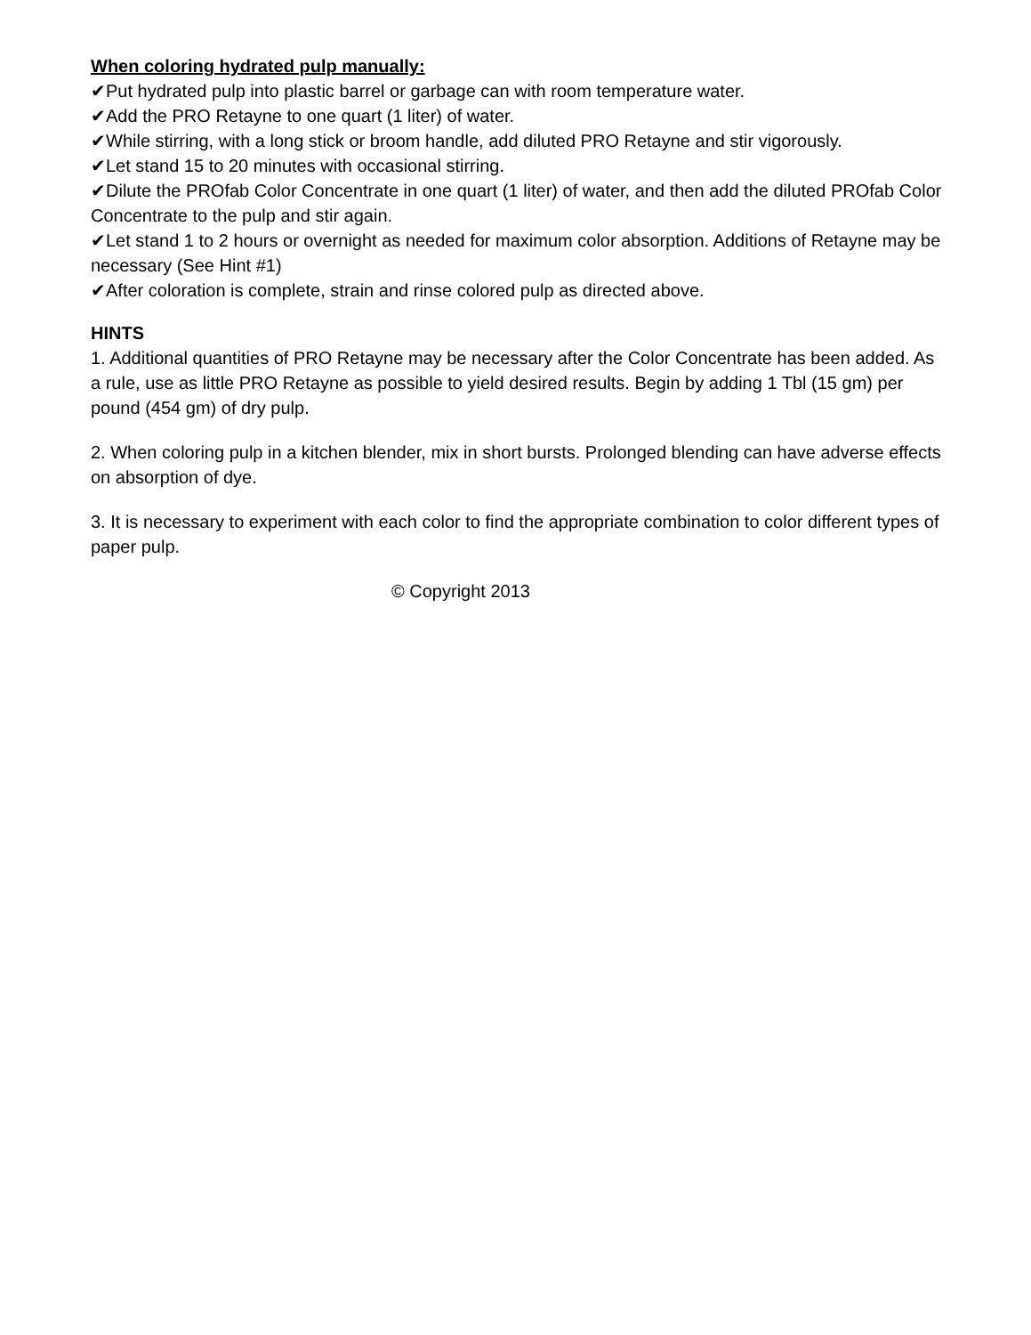When coloring hydrated pulp manually:
✔Put hydrated pulp into plastic barrel or garbage can with room temperature water.
✔Add the PRO Retayne to one quart (1 liter) of water.
✔While stirring, with a long stick or broom handle, add diluted PRO Retayne and stir vigorously.
✔Let stand 15 to 20 minutes with occasional stirring.
✔Dilute the PROfab Color Concentrate in one quart (1 liter) of water, and then add the diluted PROfab Color Concentrate to the pulp and stir again.
✔Let stand 1 to 2 hours or overnight as needed for maximum color absorption. Additions of Retayne may be necessary (See Hint #1)
✔After coloration is complete, strain and rinse colored pulp as directed above.
HINTS
1. Additional quantities of PRO Retayne may be necessary after the Color Concentrate has been added. As a rule, use as little PRO Retayne as possible to yield desired results. Begin by adding 1 Tbl (15 gm) per pound (454 gm) of dry pulp.
2. When coloring pulp in a kitchen blender, mix in short bursts. Prolonged blending can have adverse effects on absorption of dye.
3. It is necessary to experiment with each color to find the appropriate combination to color different types of paper pulp.
© Copyright 2013